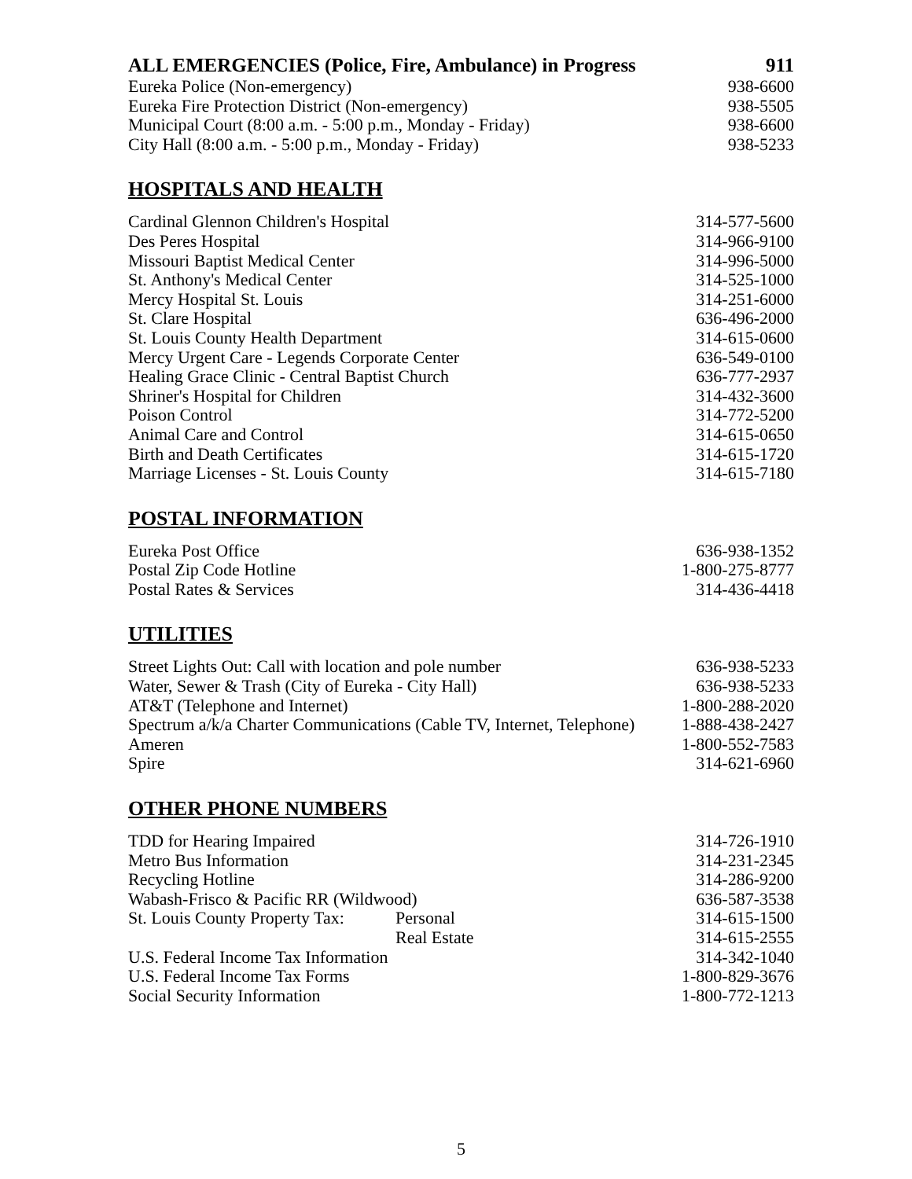| ALL EMERGENCIES (Police, Fire, Ambulance) in Progress | 911 |
| Eureka Police (Non-emergency) | 938-6600 |
| Eureka Fire Protection District (Non-emergency) | 938-5505 |
| Municipal Court (8:00 a.m. - 5:00 p.m., Monday - Friday) | 938-6600 |
| City Hall (8:00 a.m. - 5:00 p.m., Monday - Friday) | 938-5233 |
HOSPITALS AND HEALTH
| Cardinal Glennon Children's Hospital | 314-577-5600 |
| Des Peres Hospital | 314-966-9100 |
| Missouri Baptist Medical Center | 314-996-5000 |
| St. Anthony's Medical Center | 314-525-1000 |
| Mercy Hospital St. Louis | 314-251-6000 |
| St. Clare Hospital | 636-496-2000 |
| St. Louis County Health Department | 314-615-0600 |
| Mercy Urgent Care - Legends Corporate Center | 636-549-0100 |
| Healing Grace Clinic - Central Baptist Church | 636-777-2937 |
| Shriner's Hospital for Children | 314-432-3600 |
| Poison Control | 314-772-5200 |
| Animal Care and Control | 314-615-0650 |
| Birth and Death Certificates | 314-615-1720 |
| Marriage Licenses - St. Louis County | 314-615-7180 |
POSTAL INFORMATION
| Eureka Post Office | 636-938-1352 |
| Postal Zip Code Hotline | 1-800-275-8777 |
| Postal Rates & Services | 314-436-4418 |
UTILITIES
| Street Lights Out: Call with location and pole number | 636-938-5233 |
| Water, Sewer & Trash (City of Eureka - City Hall) | 636-938-5233 |
| AT&T (Telephone and Internet) | 1-800-288-2020 |
| Spectrum a/k/a Charter Communications (Cable TV, Internet, Telephone) | 1-888-438-2427 |
| Ameren | 1-800-552-7583 |
| Spire | 314-621-6960 |
OTHER PHONE NUMBERS
| TDD for Hearing Impaired | | 314-726-1910 |
| Metro Bus Information | | 314-231-2345 |
| Recycling Hotline | | 314-286-9200 |
| Wabash-Frisco & Pacific RR (Wildwood) | | 636-587-3538 |
| St. Louis County Property Tax: | Personal | 314-615-1500 |
| | Real Estate | 314-615-2555 |
| U.S. Federal Income Tax Information | | 314-342-1040 |
| U.S. Federal Income Tax Forms | | 1-800-829-3676 |
| Social Security Information | | 1-800-772-1213 |
5